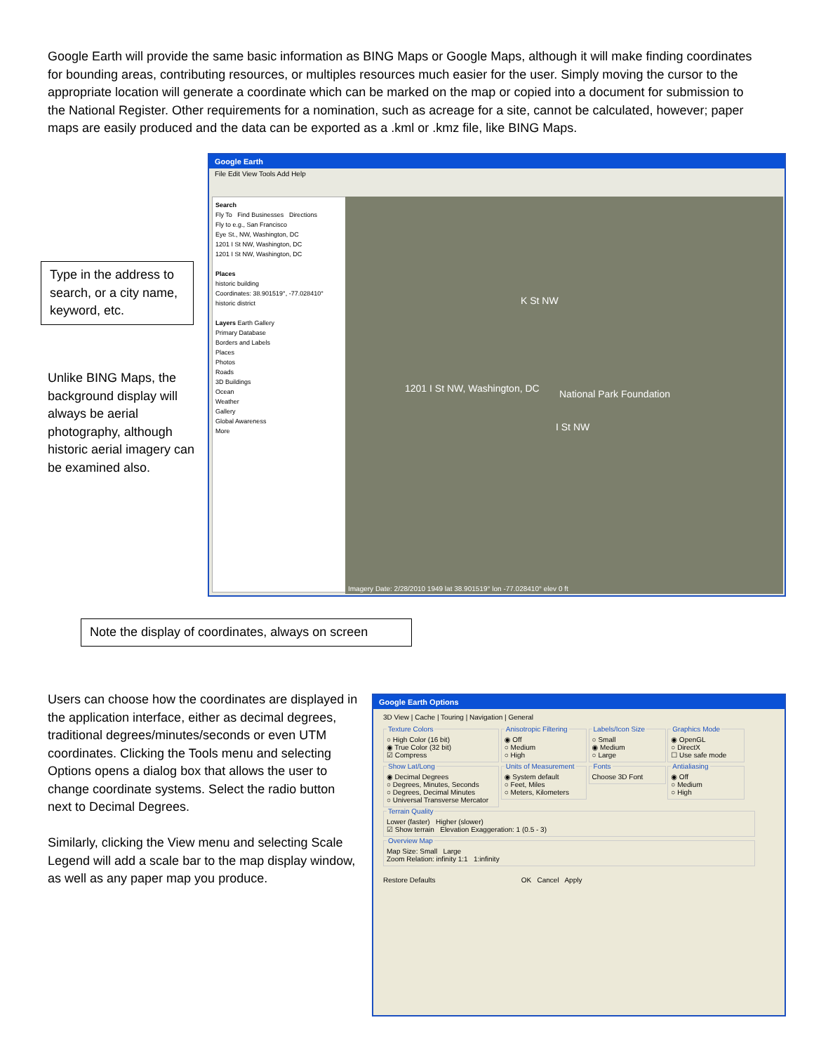Google Earth will provide the same basic information as BING Maps or Google Maps, although it will make finding coordinates for bounding areas, contributing resources, or multiples resources much easier for the user. Simply moving the cursor to the appropriate location will generate a coordinate which can be marked on the map or copied into a document for submission to the National Register. Other requirements for a nomination, such as acreage for a site, cannot be calculated, however; paper maps are easily produced and the data can be exported as a .kml or .kmz file, like BING Maps.
Google Earth
File Edit View Tools Add Help
Search
Fly To Find Businesses Directions
Fly to e.g., San Francisco
Eye St., NW, Washington, DC
1201 I St NW, Washington, DC
1201 I St NW, Washington, DC
Places
historic building
Coordinates: 38.901519°, -77.028410°
historic district
Layers Earth Gallery
Primary Database
Borders and Labels
Places
Photos
Roads
3D Buildings
Ocean
Weather
Gallery
Global Awareness
More
K St NW
1201 I St NW, Washington, DC National Park Foundation
I St NW
Imagery Date: 2/28/2010 1949 lat 38.901519° lon -77.028410° elev 0 ft
Type in the address to search, or a city name, keyword, etc.
Unlike BING Maps, the background display will always be aerial photography, although historic aerial imagery can be examined also.
Note the display of coordinates, always on screen
Users can choose how the coordinates are displayed in the application interface, either as decimal degrees, traditional degrees/minutes/seconds or even UTM coordinates. Clicking the Tools menu and selecting Options opens a dialog box that allows the user to change coordinate systems. Select the radio button next to Decimal Degrees.
Similarly, clicking the View menu and selecting Scale Legend will add a scale bar to the map display window, as well as any paper map you produce.
Google Earth Options
3D View | Cache | Touring | Navigation | General
Texture Colors○ High Color (16 bit)
◉ True Color (32 bit)
☑ Compress Anisotropic Filtering◉ Off
○ Medium
○ High Labels/Icon Size○ Small
◉ Medium
○ Large Graphics Mode◉ OpenGL
○ DirectX
☐ Use safe mode
Show Lat/Long◉ Decimal Degrees
○ Degrees, Minutes, Seconds
○ Degrees, Decimal Minutes
○ Universal Transverse Mercator Units of Measurement◉ System default
○ Feet, Miles
○ Meters, Kilometers FontsChoose 3D Font Antialiasing◉ Off
○ Medium
○ High
Terrain QualityLower (faster) Higher (slower)
☑ Show terrain Elevation Exaggeration: 1 (0.5 - 3)
Overview MapMap Size: Small Large
Zoom Relation: infinity 1:1 1:infinity
Restore Defaults OK Cancel Apply